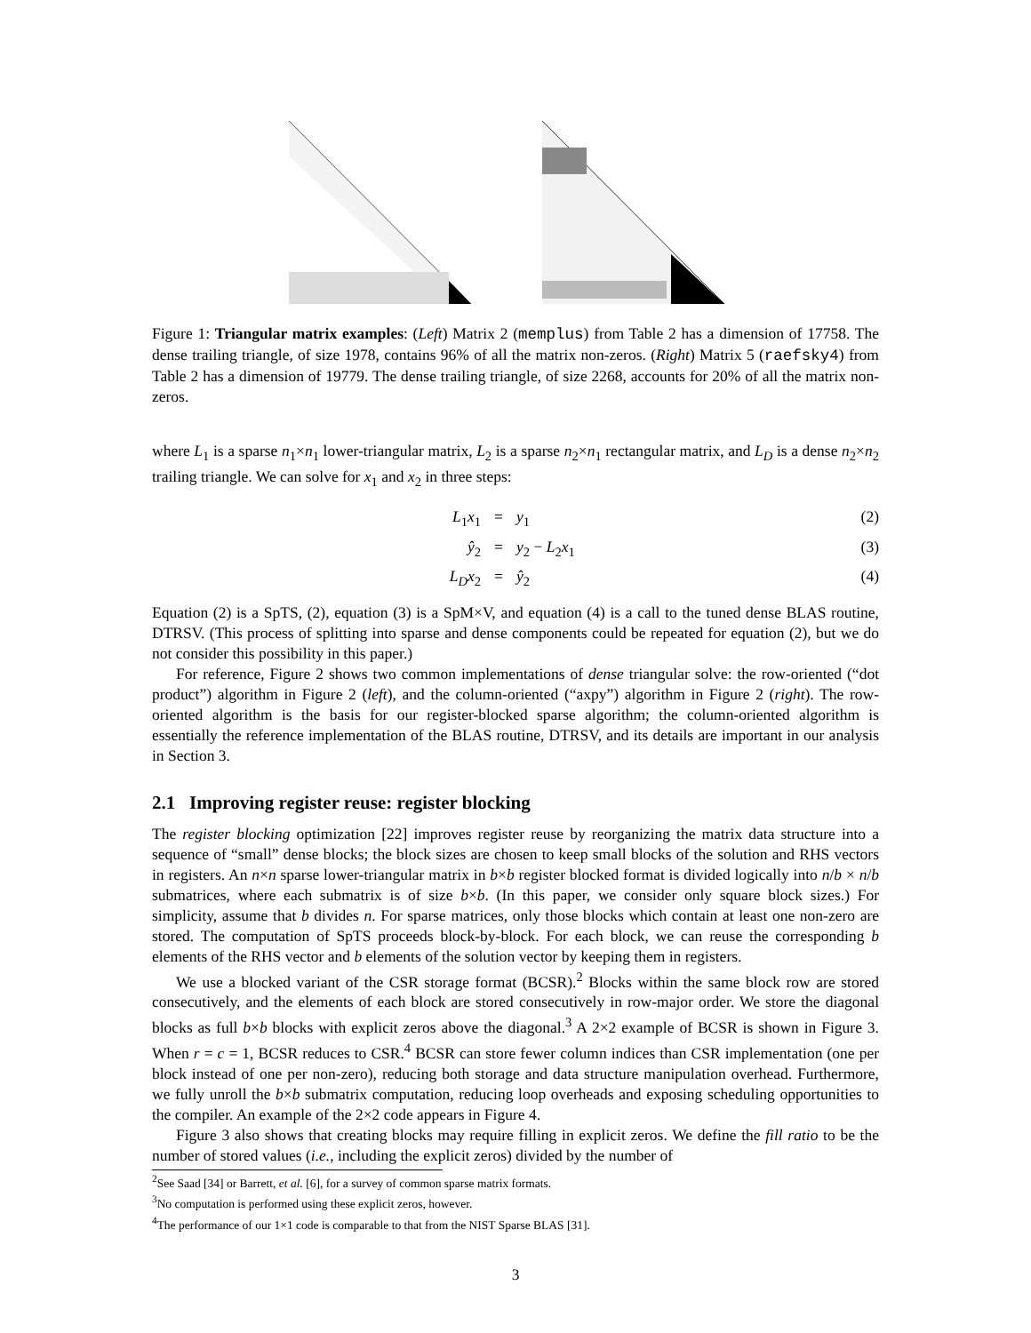Figure 1: Triangular matrix examples: (Left) Matrix 2 (memplus) from Table 2 has a dimension of 17758. The dense trailing triangle, of size 1978, contains 96% of all the matrix non-zeros. (Right) Matrix 5 (raefsky4) from Table 2 has a dimension of 19779. The dense trailing triangle, of size 2268, accounts for 20% of all the matrix non-zeros.
where L<sub>1</sub> is a sparse n<sub>1</sub>×n<sub>1</sub> lower-triangular matrix, L<sub>2</sub> is a sparse n<sub>2</sub>×n<sub>1</sub> rectangular matrix, and L<sub>D</sub> is a dense n<sub>2</sub>×n<sub>2</sub> trailing triangle. We can solve for x<sub>1</sub> and x<sub>2</sub> in three steps:
L<sub>1</sub>x<sub>1</sub>
=
y<sub>1</sub>
(2)
ŷ<sub>2</sub>
=
y<sub>2</sub> − L<sub>2</sub>x<sub>1</sub>
(3)
L<sub>D</sub>x<sub>2</sub>
=
ŷ<sub>2</sub>
(4)
Equation (2) is a SpTS, (2), equation (3) is a SpM×V, and equation (4) is a call to the tuned dense BLAS routine, DTRSV. (This process of splitting into sparse and dense components could be repeated for equation (2), but we do not consider this possibility in this paper.)
For reference, Figure 2 shows two common implementations of dense triangular solve: the row-oriented (“dot product”) algorithm in Figure 2 (left), and the column-oriented (“axpy”) algorithm in Figure 2 (right). The row-oriented algorithm is the basis for our register-blocked sparse algorithm; the column-oriented algorithm is essentially the reference implementation of the BLAS routine, DTRSV, and its details are important in our analysis in Section 3.
2.1 Improving register reuse: register blocking
The register blocking optimization [22] improves register reuse by reorganizing the matrix data structure into a sequence of “small” dense blocks; the block sizes are chosen to keep small blocks of the solution and RHS vectors in registers. An n×n sparse lower-triangular matrix in b×b register blocked format is divided logically into n/b × n/b submatrices, where each submatrix is of size b×b. (In this paper, we consider only square block sizes.) For simplicity, assume that b divides n. For sparse matrices, only those blocks which contain at least one non-zero are stored. The computation of SpTS proceeds block-by-block. For each block, we can reuse the corresponding b elements of the RHS vector and b elements of the solution vector by keeping them in registers.
We use a blocked variant of the CSR storage format (BCSR).<sup>2</sup> Blocks within the same block row are stored consecutively, and the elements of each block are stored consecutively in row-major order. We store the diagonal blocks as full b×b blocks with explicit zeros above the diagonal.<sup>3</sup> A 2×2 example of BCSR is shown in Figure 3. When r = c = 1, BCSR reduces to CSR.<sup>4</sup> BCSR can store fewer column indices than CSR implementation (one per block instead of one per non-zero), reducing both storage and data structure manipulation overhead. Furthermore, we fully unroll the b×b submatrix computation, reducing loop overheads and exposing scheduling opportunities to the compiler. An example of the 2×2 code appears in Figure 4.
Figure 3 also shows that creating blocks may require filling in explicit zeros. We define the fill ratio to be the number of stored values (i.e., including the explicit zeros) divided by the number of
<sup>2</sup> See Saad [34] or Barrett, et al. [6], for a survey of common sparse matrix formats.
<sup>3</sup> No computation is performed using these explicit zeros, however.
<sup>4</sup> The performance of our 1×1 code is comparable to that from the NIST Sparse BLAS [31].
3